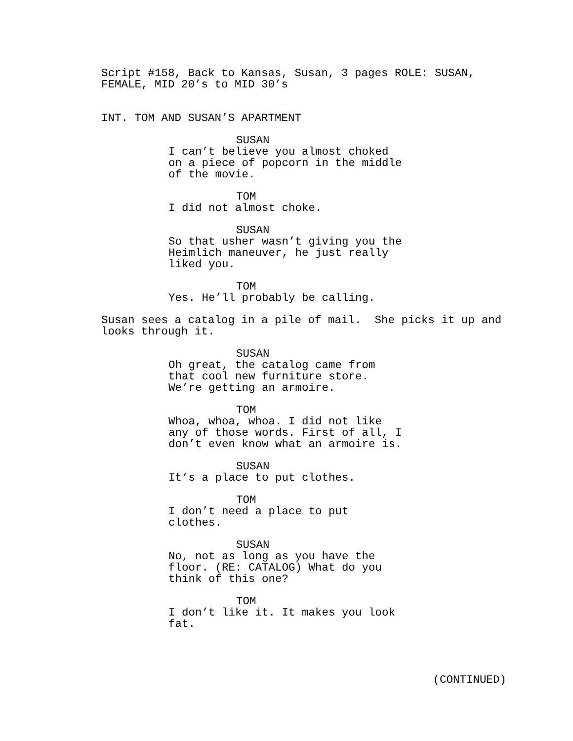Script #158, Back to Kansas, Susan, 3 pages ROLE: SUSAN, FEMALE, MID 20’s to MID 30’s
INT. TOM AND SUSAN’S APARTMENT
SUSAN
I can’t believe you almost choked on a piece of popcorn in the middle of the movie.
TOM
I did not almost choke.
SUSAN
So that usher wasn’t giving you the Heimlich maneuver, he just really liked you.
TOM
Yes. He’ll probably be calling.
Susan sees a catalog in a pile of mail. She picks it up and looks through it.
SUSAN
Oh great, the catalog came from that cool new furniture store. We’re getting an armoire.
TOM
Whoa, whoa, whoa. I did not like any of those words. First of all, I don’t even know what an armoire is.
SUSAN
It’s a place to put clothes.
TOM
I don’t need a place to put clothes.
SUSAN
No, not as long as you have the floor. (RE: CATALOG) What do you think of this one?
TOM
I don’t like it. It makes you look fat.
(CONTINUED)